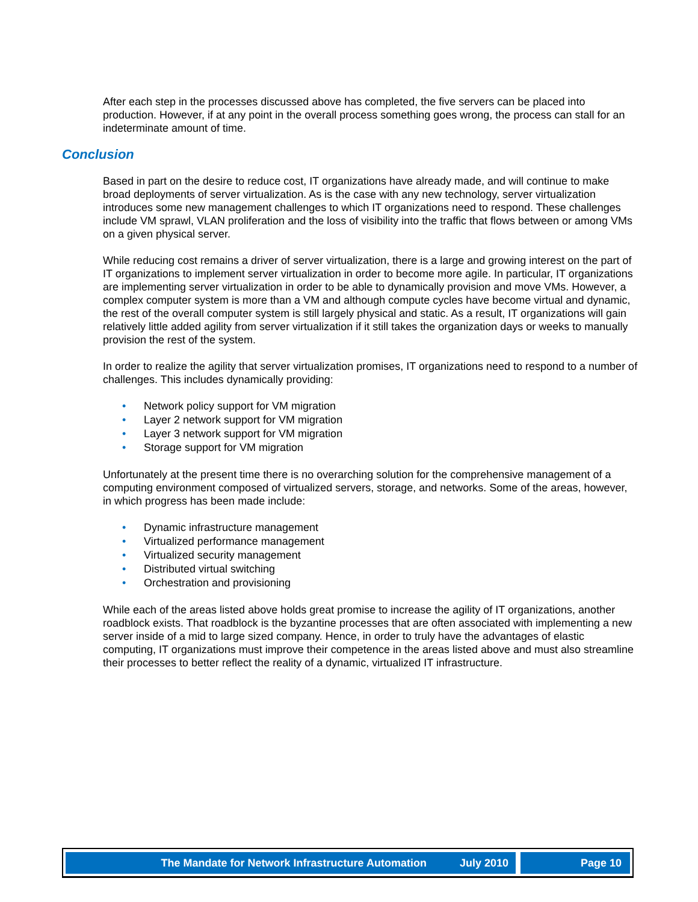After each step in the processes discussed above has completed, the five servers can be placed into production. However, if at any point in the overall process something goes wrong, the process can stall for an indeterminate amount of time.
Conclusion
Based in part on the desire to reduce cost, IT organizations have already made, and will continue to make broad deployments of server virtualization. As is the case with any new technology, server virtualization introduces some new management challenges to which IT organizations need to respond. These challenges include VM sprawl, VLAN proliferation and the loss of visibility into the traffic that flows between or among VMs on a given physical server.
While reducing cost remains a driver of server virtualization, there is a large and growing interest on the part of IT organizations to implement server virtualization in order to become more agile. In particular, IT organizations are implementing server virtualization in order to be able to dynamically provision and move VMs. However, a complex computer system is more than a VM and although compute cycles have become virtual and dynamic, the rest of the overall computer system is still largely physical and static. As a result, IT organizations will gain relatively little added agility from server virtualization if it still takes the organization days or weeks to manually provision the rest of the system.
In order to realize the agility that server virtualization promises, IT organizations need to respond to a number of challenges. This includes dynamically providing:
• Network policy support for VM migration
• Layer 2 network support for VM migration
• Layer 3 network support for VM migration
• Storage support for VM migration
Unfortunately at the present time there is no overarching solution for the comprehensive management of a computing environment composed of virtualized servers, storage, and networks. Some of the areas, however, in which progress has been made include:
• Dynamic infrastructure management
• Virtualized performance management
• Virtualized security management
• Distributed virtual switching
• Orchestration and provisioning
While each of the areas listed above holds great promise to increase the agility of IT organizations, another roadblock exists. That roadblock is the byzantine processes that are often associated with implementing a new server inside of a mid to large sized company. Hence, in order to truly have the advantages of elastic computing, IT organizations must improve their competence in the areas listed above and must also streamline their processes to better reflect the reality of a dynamic, virtualized IT infrastructure.
The Mandate for Network Infrastructure Automation July 2010
Page 10